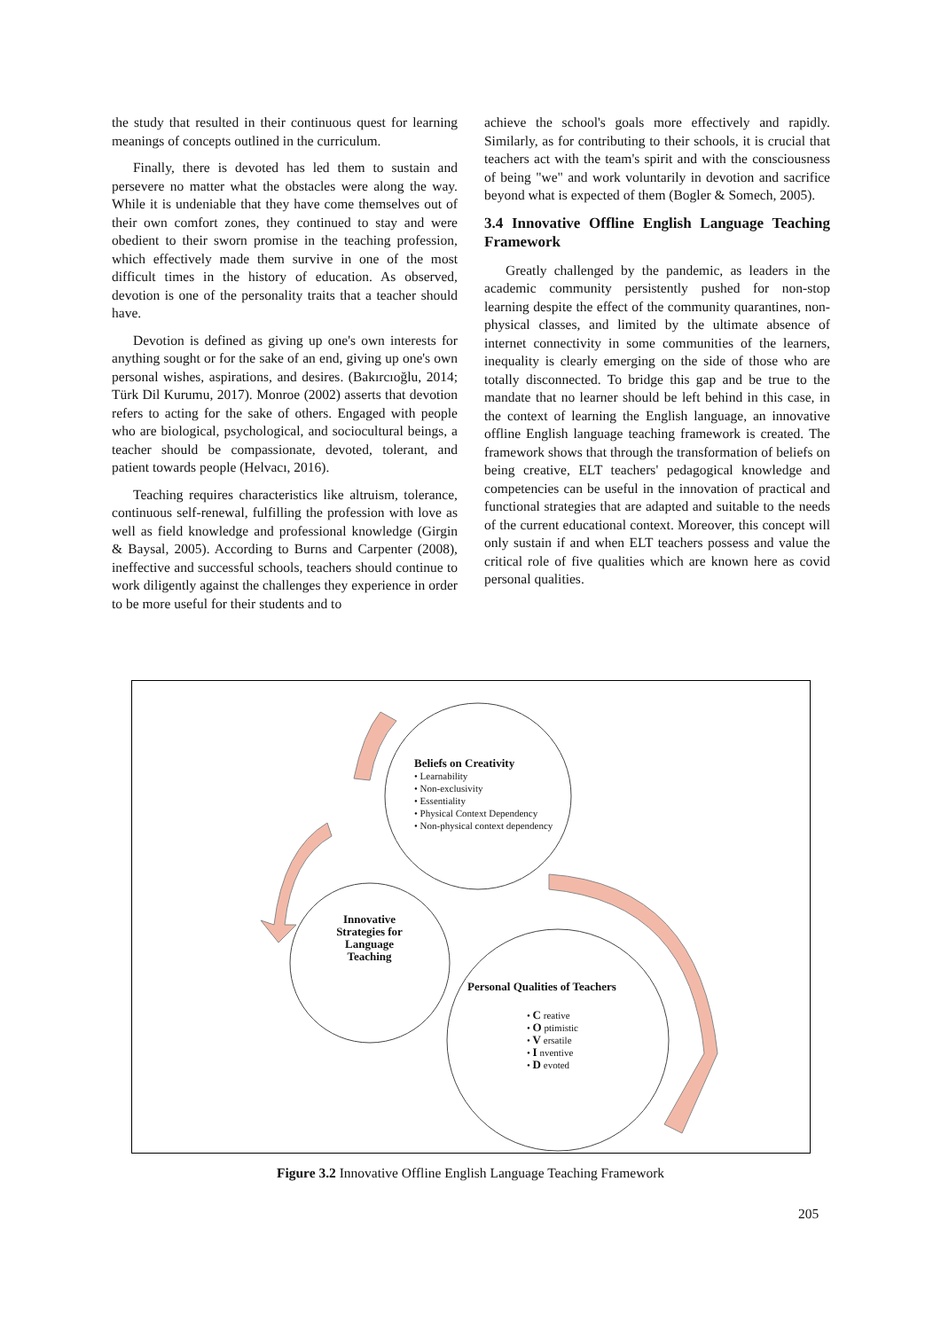the study that resulted in their continuous quest for learning meanings of concepts outlined in the curriculum.
Finally, there is devoted has led them to sustain and persevere no matter what the obstacles were along the way. While it is undeniable that they have come themselves out of their own comfort zones, they continued to stay and were obedient to their sworn promise in the teaching profession, which effectively made them survive in one of the most difficult times in the history of education. As observed, devotion is one of the personality traits that a teacher should have.
Devotion is defined as giving up one's own interests for anything sought or for the sake of an end, giving up one's own personal wishes, aspirations, and desires. (Bakırcıoğlu, 2014; Türk Dil Kurumu, 2017). Monroe (2002) asserts that devotion refers to acting for the sake of others. Engaged with people who are biological, psychological, and sociocultural beings, a teacher should be compassionate, devoted, tolerant, and patient towards people (Helvacı, 2016).
Teaching requires characteristics like altruism, tolerance, continuous self-renewal, fulfilling the profession with love as well as field knowledge and professional knowledge (Girgin & Baysal, 2005). According to Burns and Carpenter (2008), ineffective and successful schools, teachers should continue to work diligently against the challenges they experience in order to be more useful for their students and to
achieve the school's goals more effectively and rapidly. Similarly, as for contributing to their schools, it is crucial that teachers act with the team's spirit and with the consciousness of being "we" and work voluntarily in devotion and sacrifice beyond what is expected of them (Bogler & Somech, 2005).
3.4 Innovative Offline English Language Teaching Framework
Greatly challenged by the pandemic, as leaders in the academic community persistently pushed for non-stop learning despite the effect of the community quarantines, non-physical classes, and limited by the ultimate absence of internet connectivity in some communities of the learners, inequality is clearly emerging on the side of those who are totally disconnected. To bridge this gap and be true to the mandate that no learner should be left behind in this case, in the context of learning the English language, an innovative offline English language teaching framework is created. The framework shows that through the transformation of beliefs on being creative, ELT teachers' pedagogical knowledge and competencies can be useful in the innovation of practical and functional strategies that are adapted and suitable to the needs of the current educational context. Moreover, this concept will only sustain if and when ELT teachers possess and value the critical role of five qualities which are known here as covid personal qualities.
Beliefs on Creativity
• Learnability
• Non-exclusivity
• Essentiality
• Physical Context Dependency
• Non-physical context dependency
Innovative Strategies for Language Teaching
Personal Qualities of Teachers
• C reative
• O ptimistic
• V ersatile
• I nventive
• D evoted
Figure 3.2 Innovative Offline English Language Teaching Framework
205